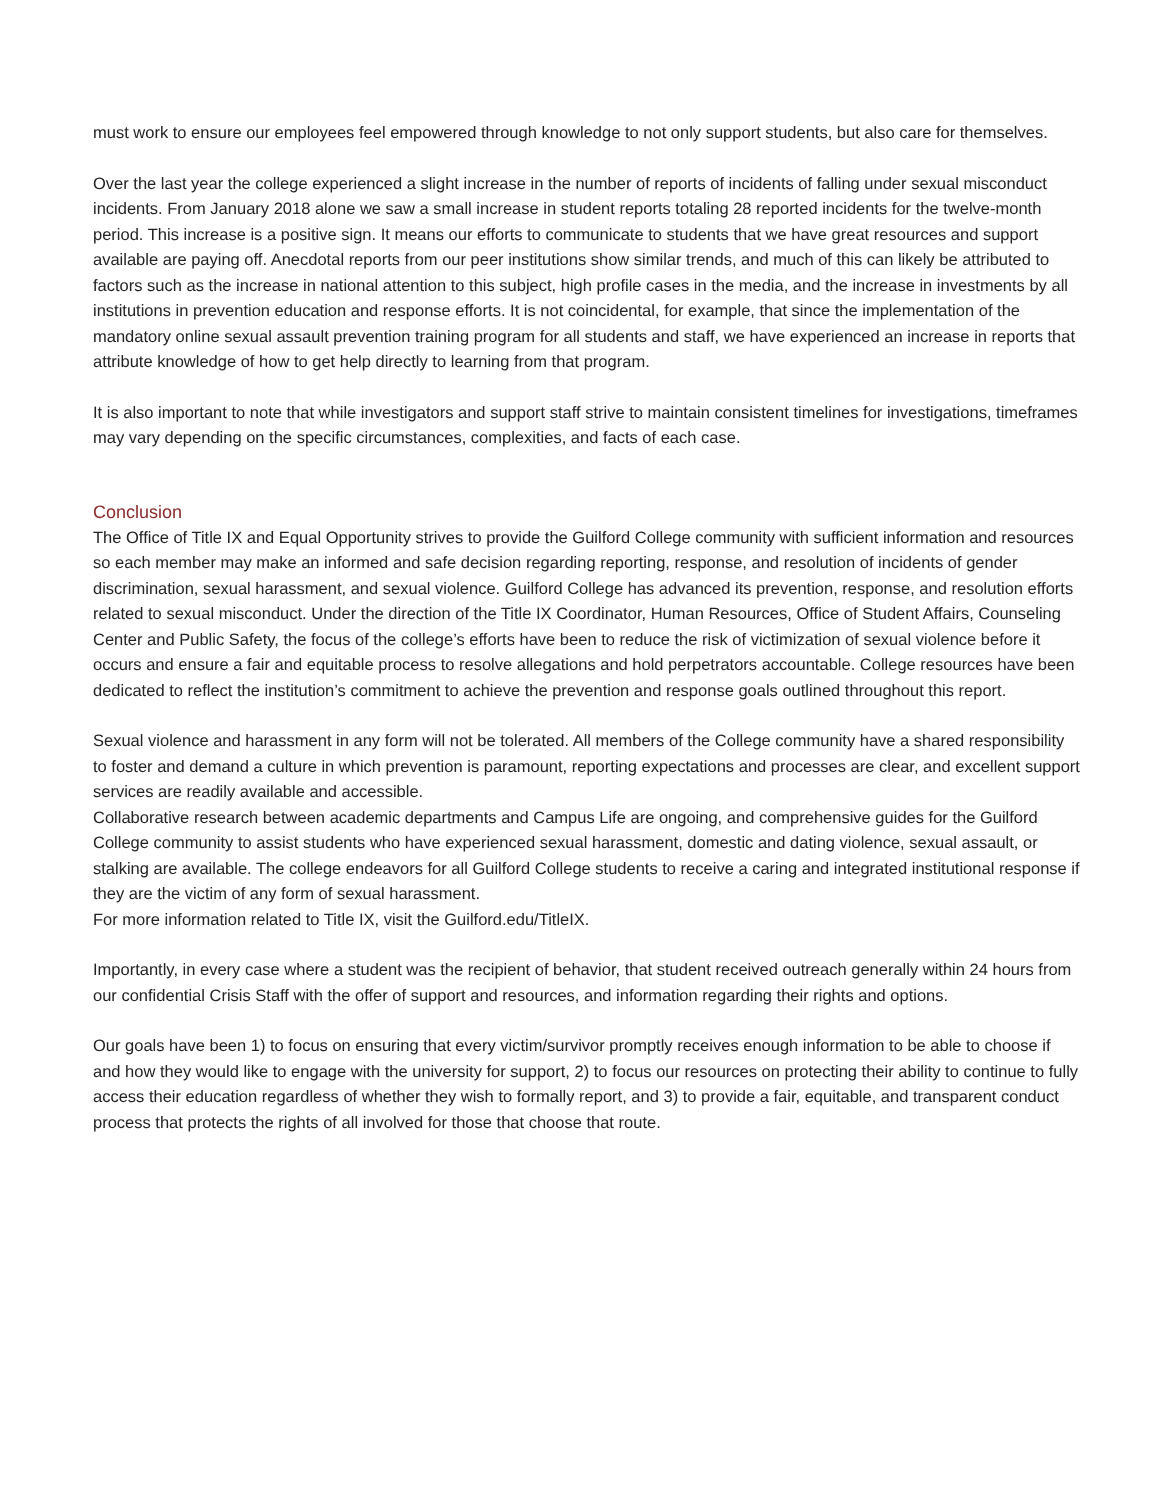must work to ensure our employees feel empowered through knowledge to not only support students, but also care for themselves.
Over the last year the college experienced a slight increase in the number of reports of incidents of falling under sexual misconduct incidents. From January 2018 alone we saw a small increase in student reports totaling 28 reported incidents for the twelve-month period. This increase is a positive sign. It means our efforts to communicate to students that we have great resources and support available are paying off. Anecdotal reports from our peer institutions show similar trends, and much of this can likely be attributed to factors such as the increase in national attention to this subject, high profile cases in the media, and the increase in investments by all institutions in prevention education and response efforts. It is not coincidental, for example, that since the implementation of the mandatory online sexual assault prevention training program for all students and staff, we have experienced an increase in reports that attribute knowledge of how to get help directly to learning from that program.
It is also important to note that while investigators and support staff strive to maintain consistent timelines for investigations, timeframes may vary depending on the specific circumstances, complexities, and facts of each case.
Conclusion
The Office of Title IX and Equal Opportunity strives to provide the Guilford College community with sufficient information and resources so each member may make an informed and safe decision regarding reporting, response, and resolution of incidents of gender discrimination, sexual harassment, and sexual violence. Guilford College has advanced its prevention, response, and resolution efforts related to sexual misconduct. Under the direction of the Title IX Coordinator, Human Resources, Office of Student Affairs, Counseling Center and Public Safety, the focus of the college’s efforts have been to reduce the risk of victimization of sexual violence before it occurs and ensure a fair and equitable process to resolve allegations and hold perpetrators accountable. College resources have been dedicated to reflect the institution’s commitment to achieve the prevention and response goals outlined throughout this report.
Sexual violence and harassment in any form will not be tolerated. All members of the College community have a shared responsibility to foster and demand a culture in which prevention is paramount, reporting expectations and processes are clear, and excellent support services are readily available and accessible.
Collaborative research between academic departments and Campus Life are ongoing, and comprehensive guides for the Guilford College community to assist students who have experienced sexual harassment, domestic and dating violence, sexual assault, or stalking are available. The college endeavors for all Guilford College students to receive a caring and integrated institutional response if they are the victim of any form of sexual harassment.
For more information related to Title IX, visit the Guilford.edu/TitleIX.
Importantly, in every case where a student was the recipient of behavior, that student received outreach generally within 24 hours from our confidential Crisis Staff with the offer of support and resources, and information regarding their rights and options.
Our goals have been 1) to focus on ensuring that every victim/survivor promptly receives enough information to be able to choose if and how they would like to engage with the university for support, 2) to focus our resources on protecting their ability to continue to fully access their education regardless of whether they wish to formally report, and 3) to provide a fair, equitable, and transparent conduct process that protects the rights of all involved for those that choose that route.